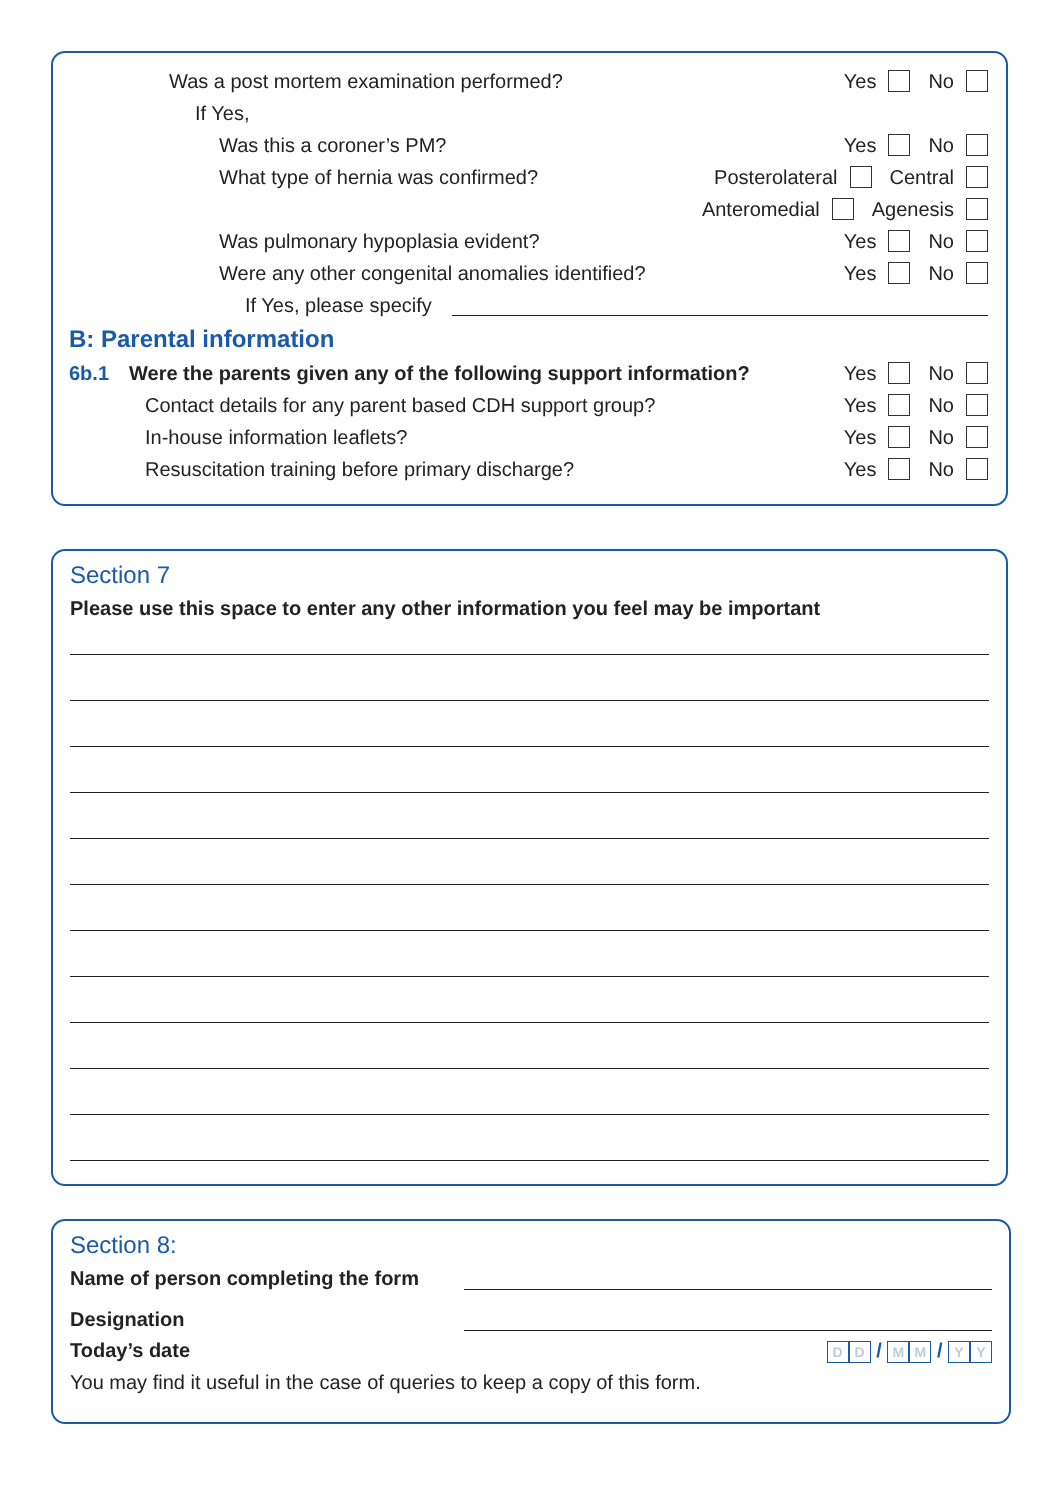Was a post mortem examination performed? Yes No
If Yes,
Was this a coroner’s PM? Yes No
What type of hernia was confirmed? Posterolateral Central
Anteromedial Agenesis
Was pulmonary hypoplasia evident? Yes No
Were any other congenital anomalies identified? Yes No
If Yes, please specify
B: Parental information
6b.1 Were the parents given any of the following support information? Yes No
Contact details for any parent based CDH support group? Yes No
In-house information leaflets? Yes No
Resuscitation training before primary discharge? Yes No
Section 7
Please use this space to enter any other information you feel may be important
Section 8:
Name of person completing the form
Designation
Today’s date D D / M M / Y Y
You may find it useful in the case of queries to keep a copy of this form.